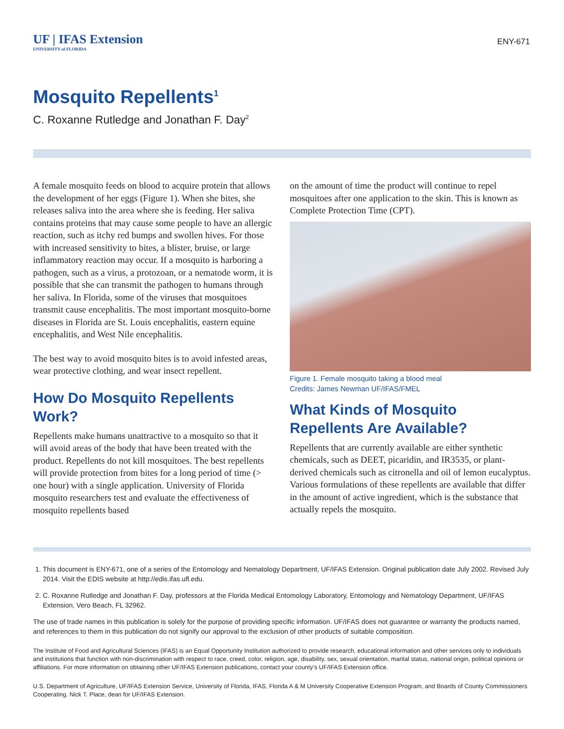UF | IFAS Extension
UNIVERSITY of FLORIDA
ENY-671
Mosquito Repellents<sup>1</sup>
C. Roxanne Rutledge and Jonathan F. Day<sup>2</sup>
A female mosquito feeds on blood to acquire protein that allows the development of her eggs (Figure 1). When she bites, she releases saliva into the area where she is feeding. Her saliva contains proteins that may cause some people to have an allergic reaction, such as itchy red bumps and swollen hives. For those with increased sensitivity to bites, a blister, bruise, or large inflammatory reaction may occur. If a mosquito is harboring a pathogen, such as a virus, a protozoan, or a nematode worm, it is possible that she can transmit the pathogen to humans through her saliva. In Florida, some of the viruses that mosquitoes transmit cause encephalitis. The most important mosquito-borne diseases in Florida are St. Louis encephalitis, eastern equine encephalitis, and West Nile encephalitis.
The best way to avoid mosquito bites is to avoid infested areas, wear protective clothing, and wear insect repellent.
How Do Mosquito Repellents Work?
Repellents make humans unattractive to a mosquito so that it will avoid areas of the body that have been treated with the product. Repellents do not kill mosquitoes. The best repellents will provide protection from bites for a long period of time (> one hour) with a single application. University of Florida mosquito researchers test and evaluate the effectiveness of mosquito repellents based
on the amount of time the product will continue to repel mosquitoes after one application to the skin. This is known as Complete Protection Time (CPT).
Figure 1. Female mosquito taking a blood meal
Credits: James Newman UF/IFAS/FMEL
What Kinds of Mosquito Repellents Are Available?
Repellents that are currently available are either synthetic chemicals, such as DEET, picaridin, and IR3535, or plant-derived chemicals such as citronella and oil of lemon eucalyptus. Various formulations of these repellents are available that differ in the amount of active ingredient, which is the substance that actually repels the mosquito.
1. This document is ENY-671, one of a series of the Entomology and Nematology Department, UF/IFAS Extension. Original publication date July 2002. Revised July 2014. Visit the EDIS website at http://edis.ifas.ufl.edu.
2. C. Roxanne Rutledge and Jonathan F. Day, professors at the Florida Medical Entomology Laboratory, Entomology and Nematology Department, UF/IFAS Extension, Vero Beach, FL 32962.
The use of trade names in this publication is solely for the purpose of providing specific information. UF/IFAS does not guarantee or warranty the products named, and references to them in this publication do not signify our approval to the exclusion of other products of suitable composition.
The Institute of Food and Agricultural Sciences (IFAS) is an Equal Opportunity Institution authorized to provide research, educational information and other services only to individuals and institutions that function with non-discrimination with respect to race, creed, color, religion, age, disability, sex, sexual orientation, marital status, national origin, political opinions or affiliations. For more information on obtaining other UF/IFAS Extension publications, contact your county’s UF/IFAS Extension office.
U.S. Department of Agriculture, UF/IFAS Extension Service, University of Florida, IFAS, Florida A & M University Cooperative Extension Program, and Boards of County Commissioners Cooperating. Nick T. Place, dean for UF/IFAS Extension.